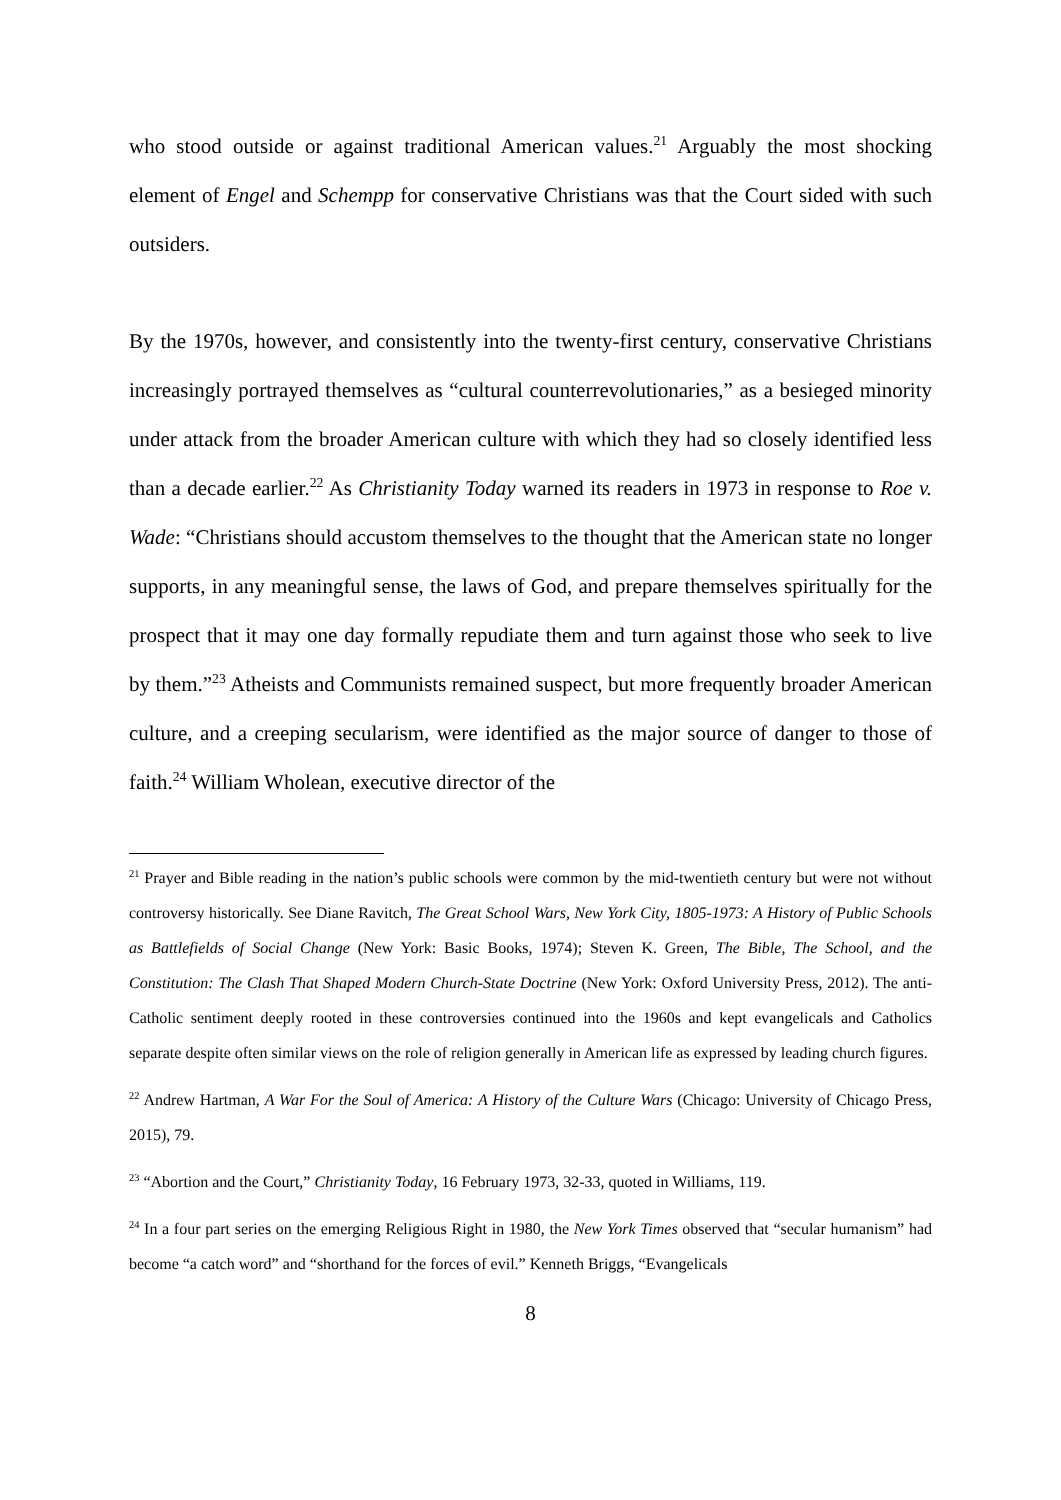who stood outside or against traditional American values.<sup>21</sup> Arguably the most shocking element of Engel and Schempp for conservative Christians was that the Court sided with such outsiders.
By the 1970s, however, and consistently into the twenty-first century, conservative Christians increasingly portrayed themselves as “cultural counterrevolutionaries,” as a besieged minority under attack from the broader American culture with which they had so closely identified less than a decade earlier.<sup>22</sup> As Christianity Today warned its readers in 1973 in response to Roe v. Wade: “Christians should accustom themselves to the thought that the American state no longer supports, in any meaningful sense, the laws of God, and prepare themselves spiritually for the prospect that it may one day formally repudiate them and turn against those who seek to live by them.”<sup>23</sup> Atheists and Communists remained suspect, but more frequently broader American culture, and a creeping secularism, were identified as the major source of danger to those of faith.<sup>24</sup> William Wholean, executive director of the
<sup>21</sup> Prayer and Bible reading in the nation’s public schools were common by the mid-twentieth century but were not without controversy historically. See Diane Ravitch, The Great School Wars, New York City, 1805-1973: A History of Public Schools as Battlefields of Social Change (New York: Basic Books, 1974); Steven K. Green, The Bible, The School, and the Constitution: The Clash That Shaped Modern Church-State Doctrine (New York: Oxford University Press, 2012). The anti-Catholic sentiment deeply rooted in these controversies continued into the 1960s and kept evangelicals and Catholics separate despite often similar views on the role of religion generally in American life as expressed by leading church figures.
<sup>22</sup> Andrew Hartman, A War For the Soul of America: A History of the Culture Wars (Chicago: University of Chicago Press, 2015), 79.
<sup>23</sup> “Abortion and the Court,” Christianity Today, 16 February 1973, 32-33, quoted in Williams, 119.
<sup>24</sup> In a four part series on the emerging Religious Right in 1980, the New York Times observed that “secular humanism” had become “a catch word” and “shorthand for the forces of evil.” Kenneth Briggs, “Evangelicals
8